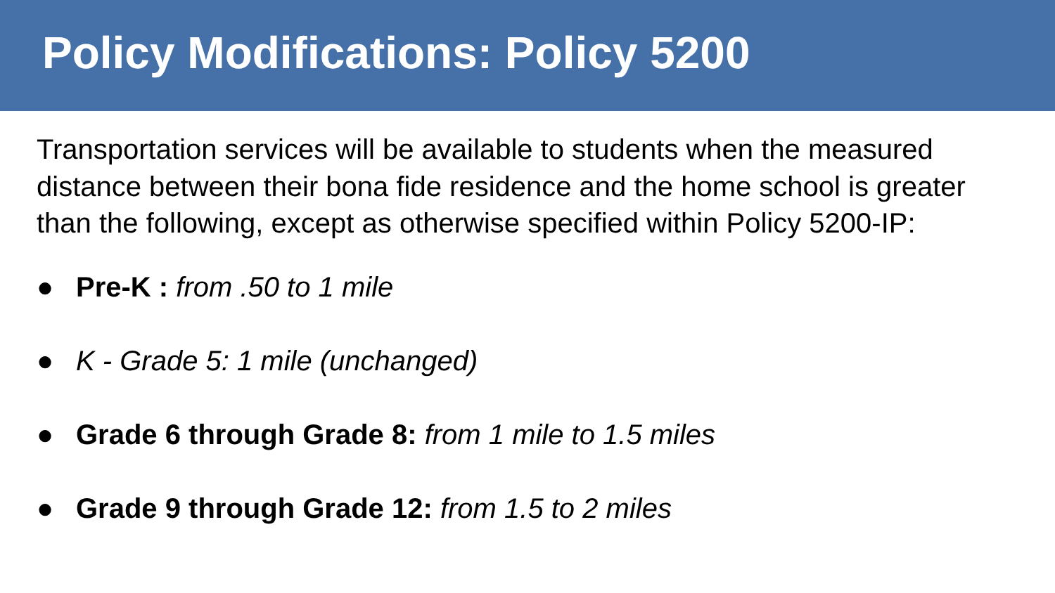Policy Modifications: Policy 5200
Transportation services will be available to students when the measured distance between their bona fide residence and the home school is greater than the following, except as otherwise specified within Policy 5200-IP:
● Pre-K : from .50 to 1 mile
● K - Grade 5: 1 mile (unchanged)
● Grade 6 through Grade 8: from 1 mile to 1.5 miles
● Grade 9 through Grade 12: from 1.5 to 2 miles